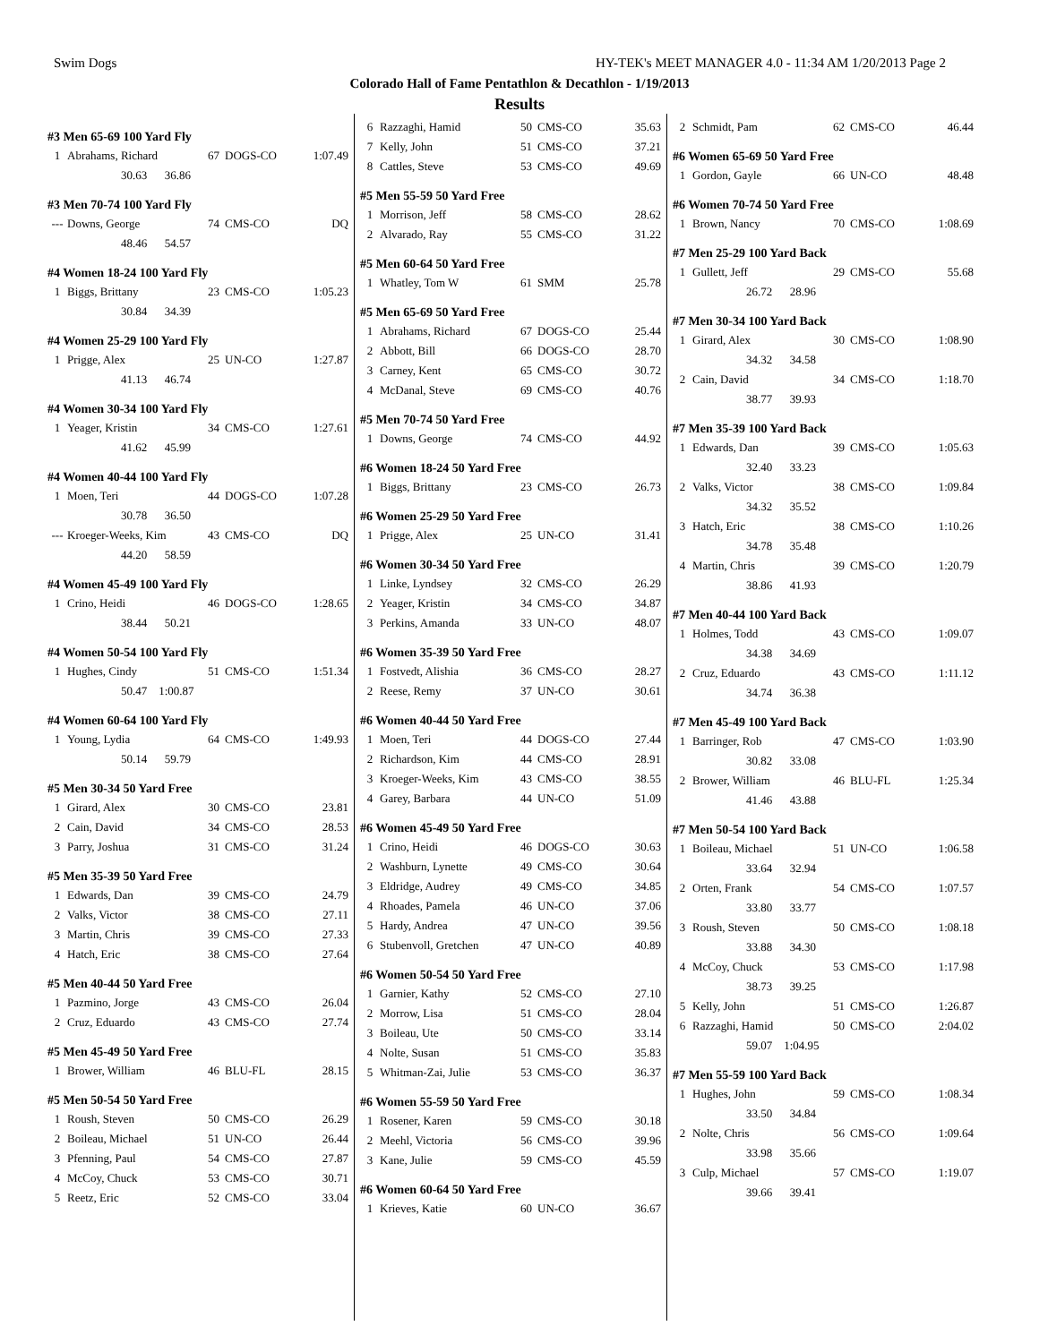Swim Dogs HY-TEK's MEET MANAGER 4.0 - 11:34 AM 1/20/2013 Page 2
Colorado Hall of Fame Pentathlon & Decathlon - 1/19/2013
Results
#3 Men 65-69 100 Yard Fly
| 1 | Abrahams, Richard | 67 | DOGS-CO | 1:07.49 |
| | 30.63 36.86 | | | |
#3 Men 70-74 100 Yard Fly
| --- | Downs, George | 74 | CMS-CO | DQ |
| | 48.46 54.57 | | | |
#4 Women 18-24 100 Yard Fly
| 1 | Biggs, Brittany | 23 | CMS-CO | 1:05.23 |
| | 30.84 34.39 | | | |
#4 Women 25-29 100 Yard Fly
| 1 | Prigge, Alex | 25 | UN-CO | 1:27.87 |
| | 41.13 46.74 | | | |
#4 Women 30-34 100 Yard Fly
| 1 | Yeager, Kristin | 34 | CMS-CO | 1:27.61 |
| | 41.62 45.99 | | | |
#4 Women 40-44 100 Yard Fly
| 1 | Moen, Teri | 44 | DOGS-CO | 1:07.28 |
| | 30.78 36.50 | | | |
| --- | Kroeger-Weeks, Kim | 43 | CMS-CO | DQ |
| | 44.20 58.59 | | | |
#4 Women 45-49 100 Yard Fly
| 1 | Crino, Heidi | 46 | DOGS-CO | 1:28.65 |
| | 38.44 50.21 | | | |
#4 Women 50-54 100 Yard Fly
| 1 | Hughes, Cindy | 51 | CMS-CO | 1:51.34 |
| | 50.47 1:00.87 | | | |
#4 Women 60-64 100 Yard Fly
| 1 | Young, Lydia | 64 | CMS-CO | 1:49.93 |
| | 50.14 59.79 | | | |
#5 Men 30-34 50 Yard Free
| 1 | Girard, Alex | 30 | CMS-CO | 23.81 |
| 2 | Cain, David | 34 | CMS-CO | 28.53 |
| 3 | Parry, Joshua | 31 | CMS-CO | 31.24 |
#5 Men 35-39 50 Yard Free
| 1 | Edwards, Dan | 39 | CMS-CO | 24.79 |
| 2 | Valks, Victor | 38 | CMS-CO | 27.11 |
| 3 | Martin, Chris | 39 | CMS-CO | 27.33 |
| 4 | Hatch, Eric | 38 | CMS-CO | 27.64 |
#5 Men 40-44 50 Yard Free
| 1 | Pazmino, Jorge | 43 | CMS-CO | 26.04 |
| 2 | Cruz, Eduardo | 43 | CMS-CO | 27.74 |
#5 Men 45-49 50 Yard Free
| 1 | Brower, William | 46 | BLU-FL | 28.15 |
#5 Men 50-54 50 Yard Free
| 1 | Roush, Steven | 50 | CMS-CO | 26.29 |
| 2 | Boileau, Michael | 51 | UN-CO | 26.44 |
| 3 | Pfenning, Paul | 54 | CMS-CO | 27.87 |
| 4 | McCoy, Chuck | 53 | CMS-CO | 30.71 |
| 5 | Reetz, Eric | 52 | CMS-CO | 33.04 |
| 6 | Razzaghi, Hamid | 50 | CMS-CO | 35.63 |
| 7 | Kelly, John | 51 | CMS-CO | 37.21 |
| 8 | Cattles, Steve | 53 | CMS-CO | 49.69 |
#5 Men 55-59 50 Yard Free
| 1 | Morrison, Jeff | 58 | CMS-CO | 28.62 |
| 2 | Alvarado, Ray | 55 | CMS-CO | 31.22 |
#5 Men 60-64 50 Yard Free
| 1 | Whatley, Tom W | 61 | SMM | 25.78 |
#5 Men 65-69 50 Yard Free
| 1 | Abrahams, Richard | 67 | DOGS-CO | 25.44 |
| 2 | Abbott, Bill | 66 | DOGS-CO | 28.70 |
| 3 | Carney, Kent | 65 | CMS-CO | 30.72 |
| 4 | McDanal, Steve | 69 | CMS-CO | 40.76 |
#5 Men 70-74 50 Yard Free
| 1 | Downs, George | 74 | CMS-CO | 44.92 |
#6 Women 18-24 50 Yard Free
| 1 | Biggs, Brittany | 23 | CMS-CO | 26.73 |
#6 Women 25-29 50 Yard Free
| 1 | Prigge, Alex | 25 | UN-CO | 31.41 |
#6 Women 30-34 50 Yard Free
| 1 | Linke, Lyndsey | 32 | CMS-CO | 26.29 |
| 2 | Yeager, Kristin | 34 | CMS-CO | 34.87 |
| 3 | Perkins, Amanda | 33 | UN-CO | 48.07 |
#6 Women 35-39 50 Yard Free
| 1 | Fostvedt, Alishia | 36 | CMS-CO | 28.27 |
| 2 | Reese, Remy | 37 | UN-CO | 30.61 |
#6 Women 40-44 50 Yard Free
| 1 | Moen, Teri | 44 | DOGS-CO | 27.44 |
| 2 | Richardson, Kim | 44 | CMS-CO | 28.91 |
| 3 | Kroeger-Weeks, Kim | 43 | CMS-CO | 38.55 |
| 4 | Garey, Barbara | 44 | UN-CO | 51.09 |
#6 Women 45-49 50 Yard Free
| 1 | Crino, Heidi | 46 | DOGS-CO | 30.63 |
| 2 | Washburn, Lynette | 49 | CMS-CO | 30.64 |
| 3 | Eldridge, Audrey | 49 | CMS-CO | 34.85 |
| 4 | Rhoades, Pamela | 46 | UN-CO | 37.06 |
| 5 | Hardy, Andrea | 47 | UN-CO | 39.56 |
| 6 | Stubenvoll, Gretchen | 47 | UN-CO | 40.89 |
#6 Women 50-54 50 Yard Free
| 1 | Garnier, Kathy | 52 | CMS-CO | 27.10 |
| 2 | Morrow, Lisa | 51 | CMS-CO | 28.04 |
| 3 | Boileau, Ute | 50 | CMS-CO | 33.14 |
| 4 | Nolte, Susan | 51 | CMS-CO | 35.83 |
| 5 | Whitman-Zai, Julie | 53 | CMS-CO | 36.37 |
#6 Women 55-59 50 Yard Free
| 1 | Rosener, Karen | 59 | CMS-CO | 30.18 |
| 2 | Meehl, Victoria | 56 | CMS-CO | 39.96 |
| 3 | Kane, Julie | 59 | CMS-CO | 45.59 |
#6 Women 60-64 50 Yard Free
| 1 | Krieves, Katie | 60 | UN-CO | 36.67 |
| 2 | Schmidt, Pam | 62 | CMS-CO | 46.44 |
#6 Women 65-69 50 Yard Free
| 1 | Gordon, Gayle | 66 | UN-CO | 48.48 |
#6 Women 70-74 50 Yard Free
| 1 | Brown, Nancy | 70 | CMS-CO | 1:08.69 |
#7 Men 25-29 100 Yard Back
| 1 | Gullett, Jeff | 29 | CMS-CO | 55.68 |
| | 26.72 28.96 | | | |
#7 Men 30-34 100 Yard Back
| 1 | Girard, Alex | 30 | CMS-CO | 1:08.90 |
| | 34.32 34.58 | | | |
| 2 | Cain, David | 34 | CMS-CO | 1:18.70 |
| | 38.77 39.93 | | | |
#7 Men 35-39 100 Yard Back
| 1 | Edwards, Dan | 39 | CMS-CO | 1:05.63 |
| | 32.40 33.23 | | | |
| 2 | Valks, Victor | 38 | CMS-CO | 1:09.84 |
| | 34.32 35.52 | | | |
| 3 | Hatch, Eric | 38 | CMS-CO | 1:10.26 |
| | 34.78 35.48 | | | |
| 4 | Martin, Chris | 39 | CMS-CO | 1:20.79 |
| | 38.86 41.93 | | | |
#7 Men 40-44 100 Yard Back
| 1 | Holmes, Todd | 43 | CMS-CO | 1:09.07 |
| | 34.38 34.69 | | | |
| 2 | Cruz, Eduardo | 43 | CMS-CO | 1:11.12 |
| | 34.74 36.38 | | | |
#7 Men 45-49 100 Yard Back
| 1 | Barringer, Rob | 47 | CMS-CO | 1:03.90 |
| | 30.82 33.08 | | | |
| 2 | Brower, William | 46 | BLU-FL | 1:25.34 |
| | 41.46 43.88 | | | |
#7 Men 50-54 100 Yard Back
| 1 | Boileau, Michael | 51 | UN-CO | 1:06.58 |
| | 33.64 32.94 | | | |
| 2 | Orten, Frank | 54 | CMS-CO | 1:07.57 |
| | 33.80 33.77 | | | |
| 3 | Roush, Steven | 50 | CMS-CO | 1:08.18 |
| | 33.88 34.30 | | | |
| 4 | McCoy, Chuck | 53 | CMS-CO | 1:17.98 |
| | 38.73 39.25 | | | |
| 5 | Kelly, John | 51 | CMS-CO | 1:26.87 |
| 6 | Razzaghi, Hamid | 50 | CMS-CO | 2:04.02 |
| | 59.07 1:04.95 | | | |
#7 Men 55-59 100 Yard Back
| 1 | Hughes, John | 59 | CMS-CO | 1:08.34 |
| | 33.50 34.84 | | | |
| 2 | Nolte, Chris | 56 | CMS-CO | 1:09.64 |
| | 33.98 35.66 | | | |
| 3 | Culp, Michael | 57 | CMS-CO | 1:19.07 |
| | 39.66 39.41 | | | |